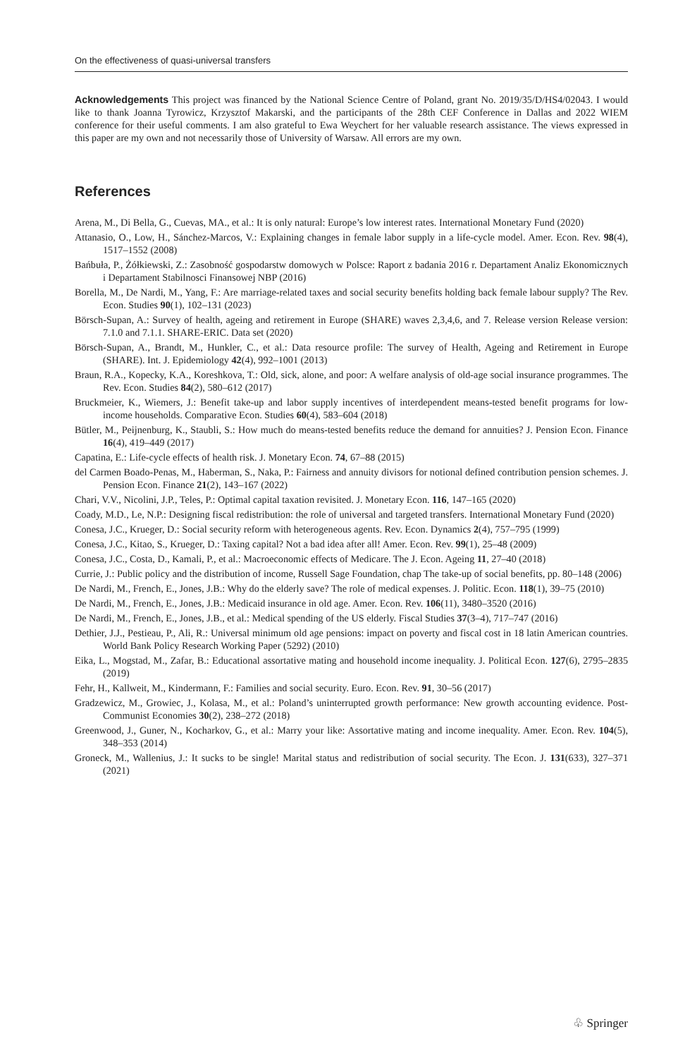On the effectiveness of quasi-universal transfers
Acknowledgements This project was financed by the National Science Centre of Poland, grant No. 2019/35/D/HS4/02043. I would like to thank Joanna Tyrowicz, Krzysztof Makarski, and the participants of the 28th CEF Conference in Dallas and 2022 WIEM conference for their useful comments. I am also grateful to Ewa Weychert for her valuable research assistance. The views expressed in this paper are my own and not necessarily those of University of Warsaw. All errors are my own.
References
Arena, M., Di Bella, G., Cuevas, MA., et al.: It is only natural: Europe’s low interest rates. International Monetary Fund (2020)
Attanasio, O., Low, H., Sánchez-Marcos, V.: Explaining changes in female labor supply in a life-cycle model. Amer. Econ. Rev. 98(4), 1517–1552 (2008)
Bańbuła, P., Żółkiewski, Z.: Zasobność gospodarstw domowych w Polsce: Raport z badania 2016 r. Departament Analiz Ekonomicznych i Departament Stabilnosci Finansowej NBP (2016)
Borella, M., De Nardi, M., Yang, F.: Are marriage-related taxes and social security benefits holding back female labour supply? The Rev. Econ. Studies 90(1), 102–131 (2023)
Börsch-Supan, A.: Survey of health, ageing and retirement in Europe (SHARE) waves 2,3,4,6, and 7. Release version Release version: 7.1.0 and 7.1.1. SHARE-ERIC. Data set (2020)
Börsch-Supan, A., Brandt, M., Hunkler, C., et al.: Data resource profile: The survey of Health, Ageing and Retirement in Europe (SHARE). Int. J. Epidemiology 42(4), 992–1001 (2013)
Braun, R.A., Kopecky, K.A., Koreshkova, T.: Old, sick, alone, and poor: A welfare analysis of old-age social insurance programmes. The Rev. Econ. Studies 84(2), 580–612 (2017)
Bruckmeier, K., Wiemers, J.: Benefit take-up and labor supply incentives of interdependent means-tested benefit programs for low-income households. Comparative Econ. Studies 60(4), 583–604 (2018)
Bütler, M., Peijnenburg, K., Staubli, S.: How much do means-tested benefits reduce the demand for annuities? J. Pension Econ. Finance 16(4), 419–449 (2017)
Capatina, E.: Life-cycle effects of health risk. J. Monetary Econ. 74, 67–88 (2015)
del Carmen Boado-Penas, M., Haberman, S., Naka, P.: Fairness and annuity divisors for notional defined contribution pension schemes. J. Pension Econ. Finance 21(2), 143–167 (2022)
Chari, V.V., Nicolini, J.P., Teles, P.: Optimal capital taxation revisited. J. Monetary Econ. 116, 147–165 (2020)
Coady, M.D., Le, N.P.: Designing fiscal redistribution: the role of universal and targeted transfers. International Monetary Fund (2020)
Conesa, J.C., Krueger, D.: Social security reform with heterogeneous agents. Rev. Econ. Dynamics 2(4), 757–795 (1999)
Conesa, J.C., Kitao, S., Krueger, D.: Taxing capital? Not a bad idea after all! Amer. Econ. Rev. 99(1), 25–48 (2009)
Conesa, J.C., Costa, D., Kamali, P., et al.: Macroeconomic effects of Medicare. The J. Econ. Ageing 11, 27–40 (2018)
Currie, J.: Public policy and the distribution of income, Russell Sage Foundation, chap The take-up of social benefits, pp. 80–148 (2006)
De Nardi, M., French, E., Jones, J.B.: Why do the elderly save? The role of medical expenses. J. Politic. Econ. 118(1), 39–75 (2010)
De Nardi, M., French, E., Jones, J.B.: Medicaid insurance in old age. Amer. Econ. Rev. 106(11), 3480–3520 (2016)
De Nardi, M., French, E., Jones, J.B., et al.: Medical spending of the US elderly. Fiscal Studies 37(3–4), 717–747 (2016)
Dethier, J.J., Pestieau, P., Ali, R.: Universal minimum old age pensions: impact on poverty and fiscal cost in 18 latin American countries. World Bank Policy Research Working Paper (5292) (2010)
Eika, L., Mogstad, M., Zafar, B.: Educational assortative mating and household income inequality. J. Political Econ. 127(6), 2795–2835 (2019)
Fehr, H., Kallweit, M., Kindermann, F.: Families and social security. Euro. Econ. Rev. 91, 30–56 (2017)
Gradzewicz, M., Growiec, J., Kolasa, M., et al.: Poland’s uninterrupted growth performance: New growth accounting evidence. Post-Communist Economies 30(2), 238–272 (2018)
Greenwood, J., Guner, N., Kocharkov, G., et al.: Marry your like: Assortative mating and income inequality. Amer. Econ. Rev. 104(5), 348–353 (2014)
Groneck, M., Wallenius, J.: It sucks to be single! Marital status and redistribution of social security. The Econ. J. 131(633), 327–371 (2021)
♧ Springer